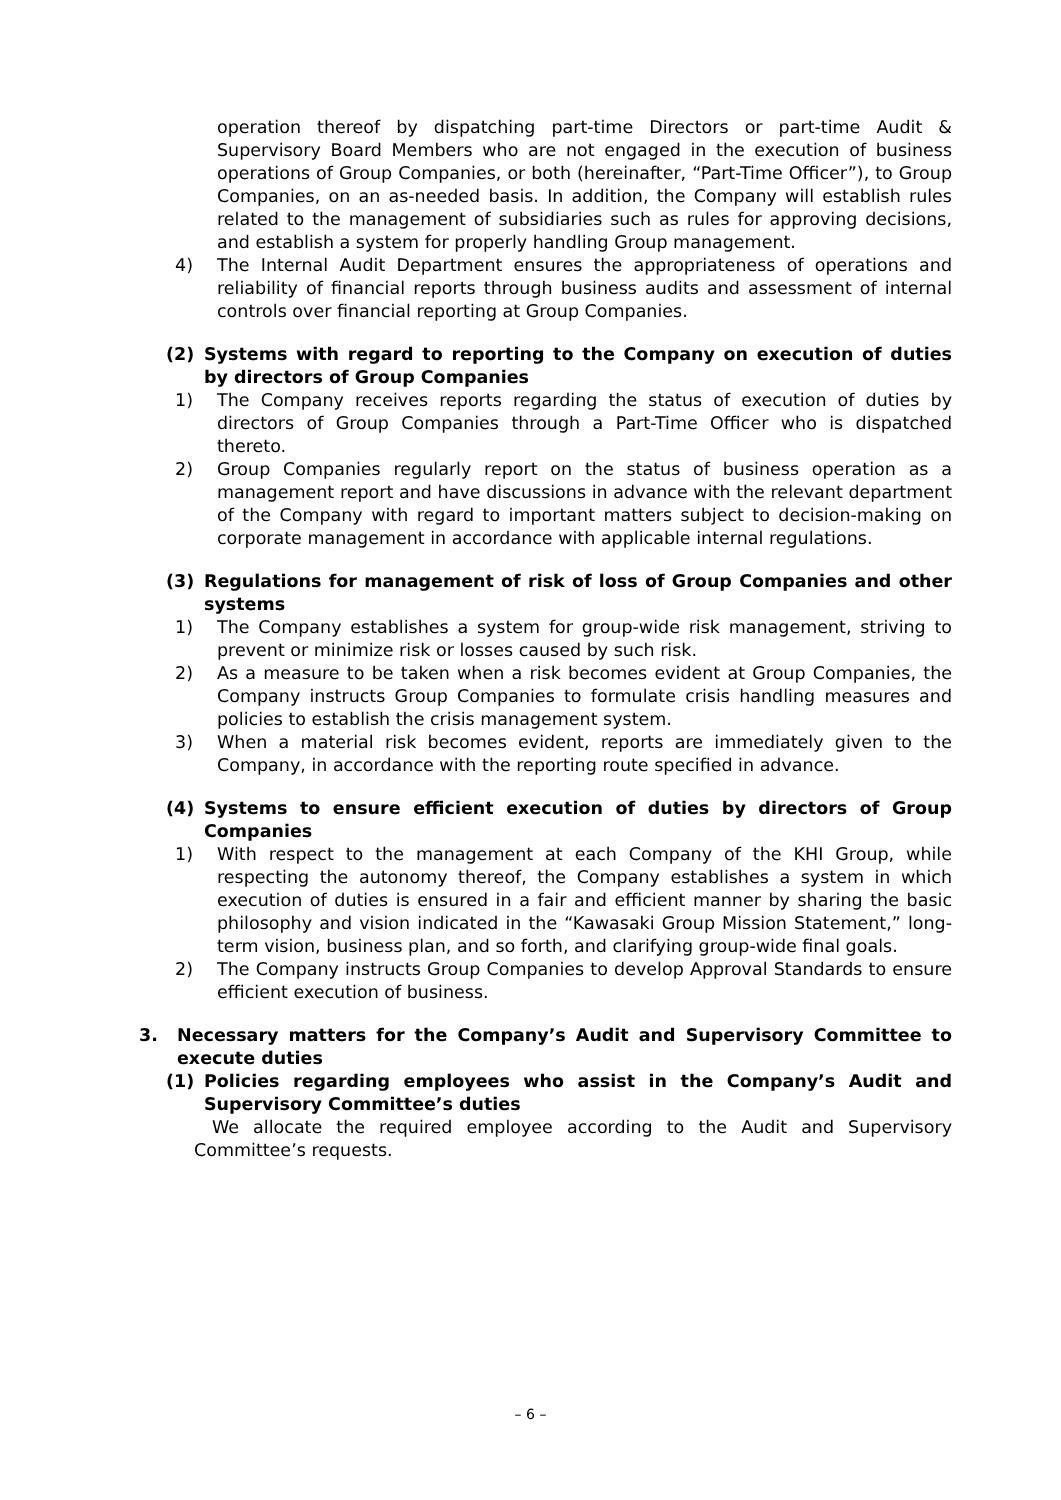operation thereof by dispatching part-time Directors or part-time Audit & Supervisory Board Members who are not engaged in the execution of business operations of Group Companies, or both (hereinafter, “Part-Time Officer”), to Group Companies, on an as-needed basis. In addition, the Company will establish rules related to the management of subsidiaries such as rules for approving decisions, and establish a system for properly handling Group management.
4) The Internal Audit Department ensures the appropriateness of operations and reliability of financial reports through business audits and assessment of internal controls over financial reporting at Group Companies.
(2) Systems with regard to reporting to the Company on execution of duties by directors of Group Companies
1) The Company receives reports regarding the status of execution of duties by directors of Group Companies through a Part-Time Officer who is dispatched thereto.
2) Group Companies regularly report on the status of business operation as a management report and have discussions in advance with the relevant department of the Company with regard to important matters subject to decision-making on corporate management in accordance with applicable internal regulations.
(3) Regulations for management of risk of loss of Group Companies and other systems
1) The Company establishes a system for group-wide risk management, striving to prevent or minimize risk or losses caused by such risk.
2) As a measure to be taken when a risk becomes evident at Group Companies, the Company instructs Group Companies to formulate crisis handling measures and policies to establish the crisis management system.
3) When a material risk becomes evident, reports are immediately given to the Company, in accordance with the reporting route specified in advance.
(4) Systems to ensure efficient execution of duties by directors of Group Companies
1) With respect to the management at each Company of the KHI Group, while respecting the autonomy thereof, the Company establishes a system in which execution of duties is ensured in a fair and efficient manner by sharing the basic philosophy and vision indicated in the “Kawasaki Group Mission Statement,” long-term vision, business plan, and so forth, and clarifying group-wide final goals.
2) The Company instructs Group Companies to develop Approval Standards to ensure efficient execution of business.
3. Necessary matters for the Company’s Audit and Supervisory Committee to execute duties
(1) Policies regarding employees who assist in the Company’s Audit and Supervisory Committee’s duties
We allocate the required employee according to the Audit and Supervisory Committee’s requests.
– 6 –